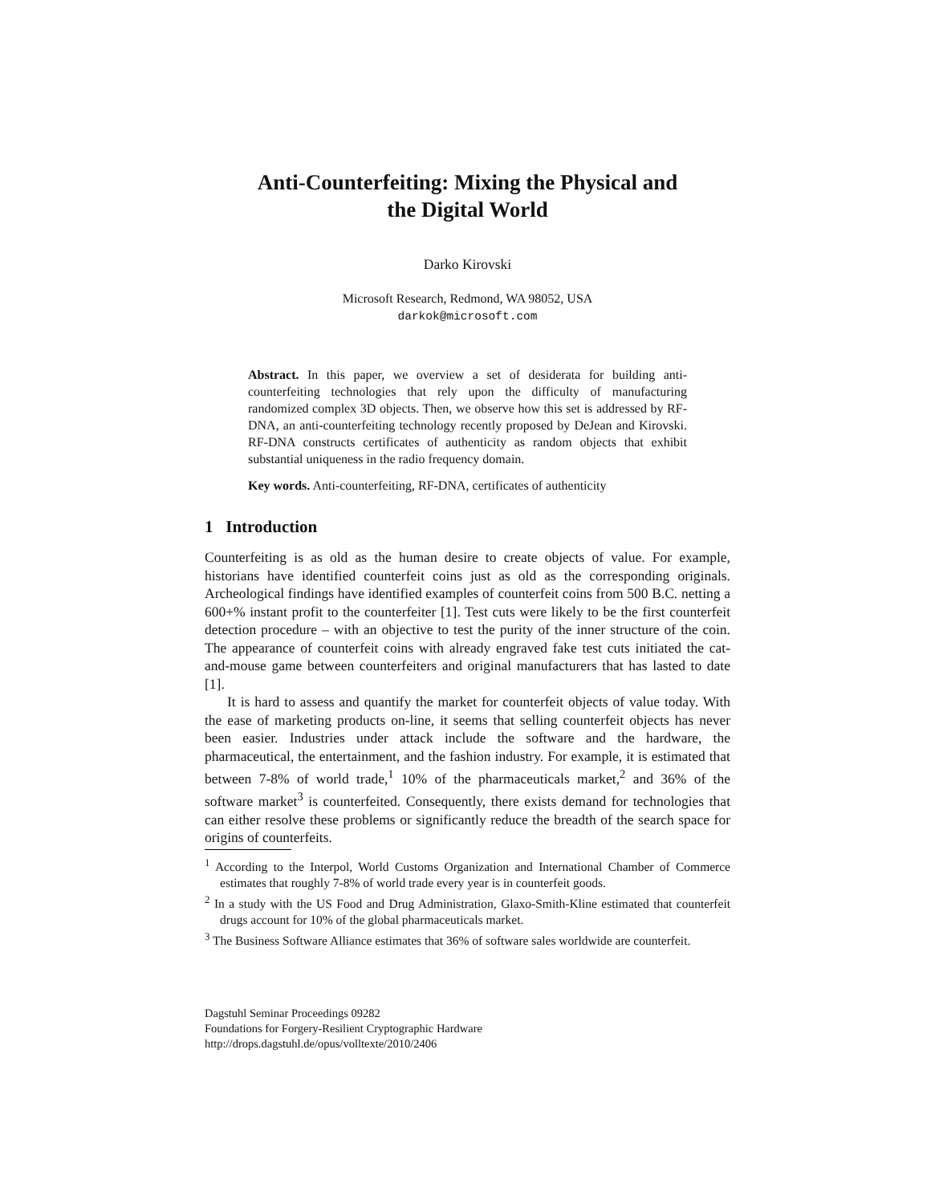Anti-Counterfeiting: Mixing the Physical and
the Digital World
Darko Kirovski
Microsoft Research, Redmond, WA 98052, USA
darkok@microsoft.com
Abstract. In this paper, we overview a set of desiderata for building anti-counterfeiting technologies that rely upon the difficulty of manufacturing randomized complex 3D objects. Then, we observe how this set is addressed by RF-DNA, an anti-counterfeiting technology recently proposed by DeJean and Kirovski. RF-DNA constructs certificates of authenticity as random objects that exhibit substantial uniqueness in the radio frequency domain.
Key words. Anti-counterfeiting, RF-DNA, certificates of authenticity
1 Introduction
Counterfeiting is as old as the human desire to create objects of value. For example, historians have identified counterfeit coins just as old as the corresponding originals. Archeological findings have identified examples of counterfeit coins from 500 B.C. netting a 600+% instant profit to the counterfeiter [1]. Test cuts were likely to be the first counterfeit detection procedure – with an objective to test the purity of the inner structure of the coin. The appearance of counterfeit coins with already engraved fake test cuts initiated the cat-and-mouse game between counterfeiters and original manufacturers that has lasted to date [1].
It is hard to assess and quantify the market for counterfeit objects of value today. With the ease of marketing products on-line, it seems that selling counterfeit objects has never been easier. Industries under attack include the software and the hardware, the pharmaceutical, the entertainment, and the fashion industry. For example, it is estimated that between 7-8% of world trade,<sup>1</sup> 10% of the pharmaceuticals market,<sup>2</sup> and 36% of the software market<sup>3</sup> is counterfeited. Consequently, there exists demand for technologies that can either resolve these problems or significantly reduce the breadth of the search space for origins of counterfeits.
<sup>1</sup> According to the Interpol, World Customs Organization and International Chamber of Commerce estimates that roughly 7-8% of world trade every year is in counterfeit goods.
<sup>2</sup> In a study with the US Food and Drug Administration, Glaxo-Smith-Kline estimated that counterfeit drugs account for 10% of the global pharmaceuticals market.
<sup>3</sup> The Business Software Alliance estimates that 36% of software sales worldwide are counterfeit.
Dagstuhl Seminar Proceedings 09282
Foundations for Forgery-Resilient Cryptographic Hardware
http://drops.dagstuhl.de/opus/volltexte/2010/2406